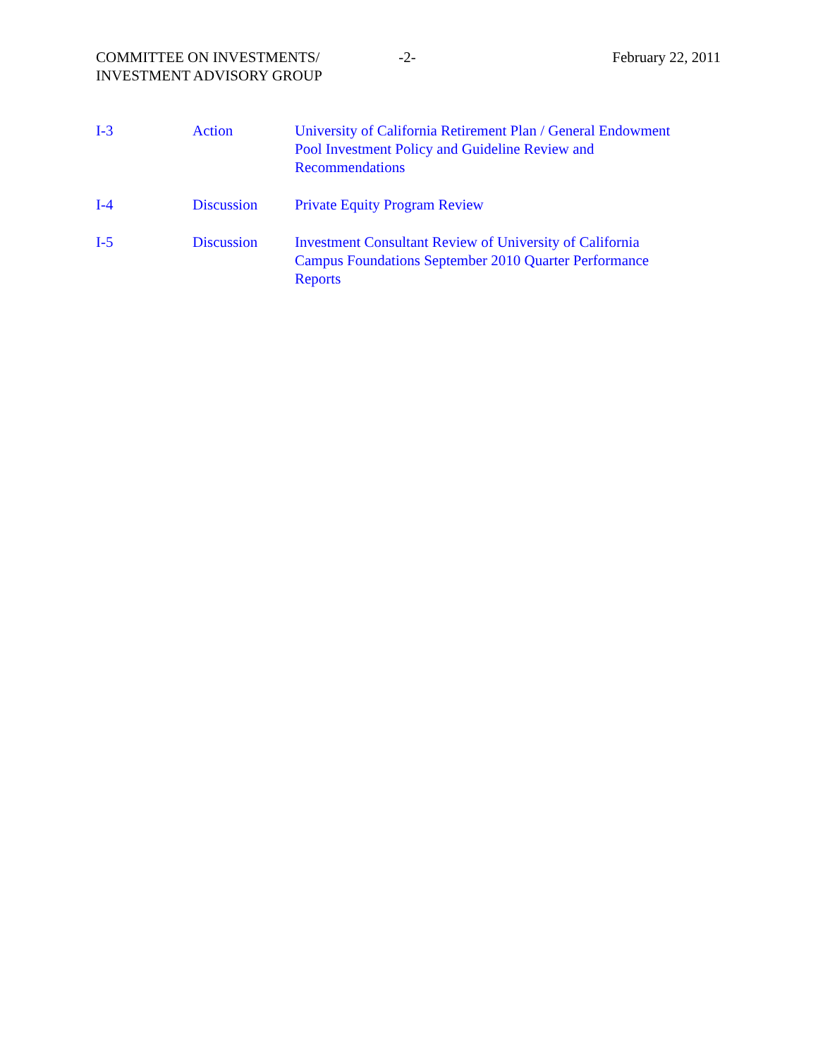COMMITTEE ON INVESTMENTS/
INVESTMENT ADVISORY GROUP
-2- February 22, 2011
I-3 Action University of California Retirement Plan / General Endowment
Pool Investment Policy and Guideline Review and
Recommendations
I-4 Discussion Private Equity Program Review
I-5 Discussion Investment Consultant Review of University of California
Campus Foundations September 2010 Quarter Performance
Reports